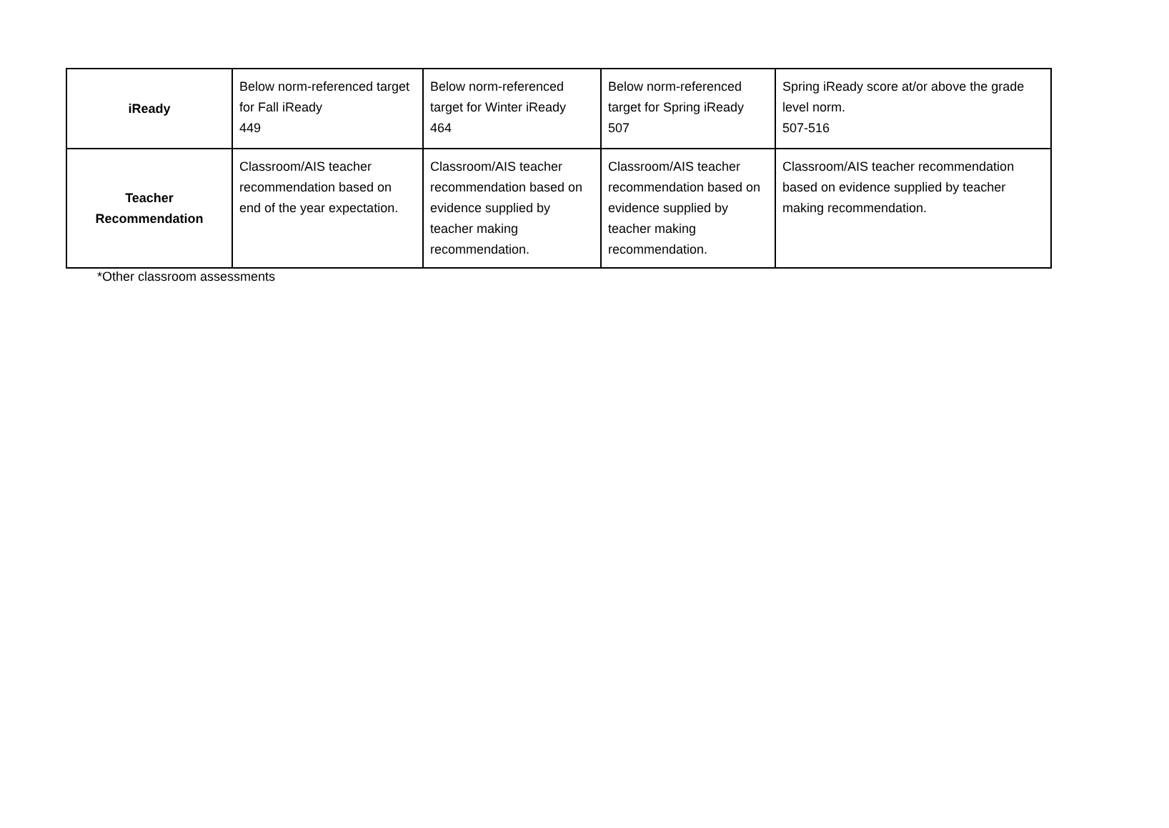| iReady | Below norm-referenced target for Fall iReady 449 | Below norm-referenced target for Winter iReady 464 | Below norm-referenced target for Spring iReady 507 | Spring iReady score at/or above the grade level norm. 507-516 |
| Teacher Recommendation | Classroom/AIS teacher recommendation based on end of the year expectation. | Classroom/AIS teacher recommendation based on evidence supplied by teacher making recommendation. | Classroom/AIS teacher recommendation based on evidence supplied by teacher making recommendation. | Classroom/AIS teacher recommendation based on evidence supplied by teacher making recommendation. |
*Other classroom assessments